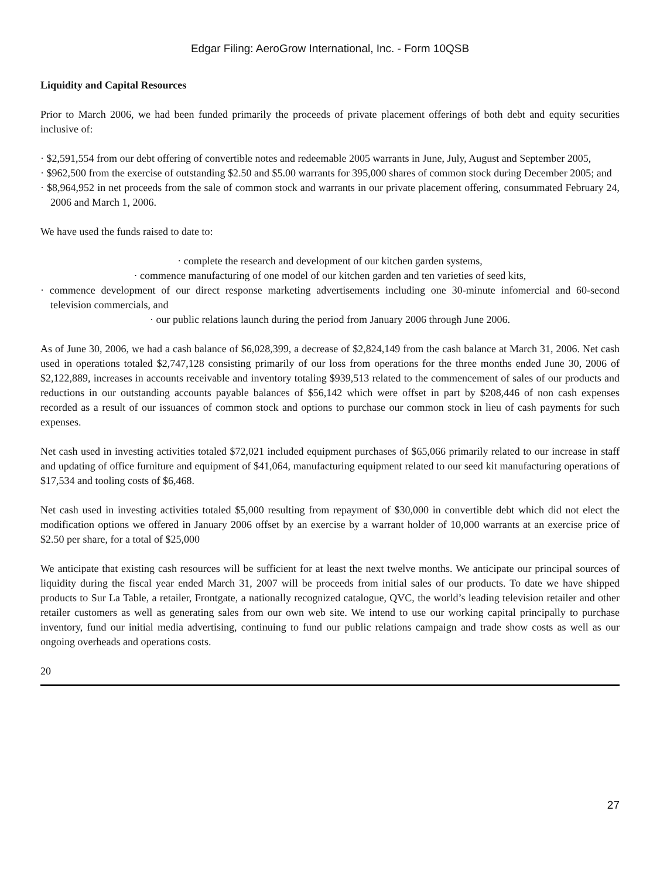Edgar Filing: AeroGrow International, Inc. - Form 10QSB
Liquidity and Capital Resources
Prior to March 2006, we had been funded primarily the proceeds of private placement offerings of both debt and equity securities inclusive of:
· $2,591,554 from our debt offering of convertible notes and redeemable 2005 warrants in June, July, August and September 2005,
· $962,500 from the exercise of outstanding $2.50 and $5.00 warrants for 395,000 shares of common stock during December 2005; and
· $8,964,952 in net proceeds from the sale of common stock and warrants in our private placement offering, consummated February 24, 2006 and March 1, 2006.
We have used the funds raised to date to:
· complete the research and development of our kitchen garden systems,
· commence manufacturing of one model of our kitchen garden and ten varieties of seed kits,
· commence development of our direct response marketing advertisements including one 30-minute infomercial and 60-second television commercials, and
· our public relations launch during the period from January 2006 through June 2006.
As of June 30, 2006, we had a cash balance of $6,028,399, a decrease of $2,824,149 from the cash balance at March 31, 2006. Net cash used in operations totaled $2,747,128 consisting primarily of our loss from operations for the three months ended June 30, 2006 of $2,122,889, increases in accounts receivable and inventory totaling $939,513 related to the commencement of sales of our products and reductions in our outstanding accounts payable balances of $56,142 which were offset in part by $208,446 of non cash expenses recorded as a result of our issuances of common stock and options to purchase our common stock in lieu of cash payments for such expenses.
Net cash used in investing activities totaled $72,021 included equipment purchases of $65,066 primarily related to our increase in staff and updating of office furniture and equipment of $41,064, manufacturing equipment related to our seed kit manufacturing operations of $17,534 and tooling costs of $6,468.
Net cash used in investing activities totaled $5,000 resulting from repayment of $30,000 in convertible debt which did not elect the modification options we offered in January 2006 offset by an exercise by a warrant holder of 10,000 warrants at an exercise price of $2.50 per share, for a total of $25,000
We anticipate that existing cash resources will be sufficient for at least the next twelve months. We anticipate our principal sources of liquidity during the fiscal year ended March 31, 2007 will be proceeds from initial sales of our products. To date we have shipped products to Sur La Table, a retailer, Frontgate, a nationally recognized catalogue, QVC, the world’s leading television retailer and other retailer customers as well as generating sales from our own web site. We intend to use our working capital principally to purchase inventory, fund our initial media advertising, continuing to fund our public relations campaign and trade show costs as well as our ongoing overheads and operations costs.
20
27